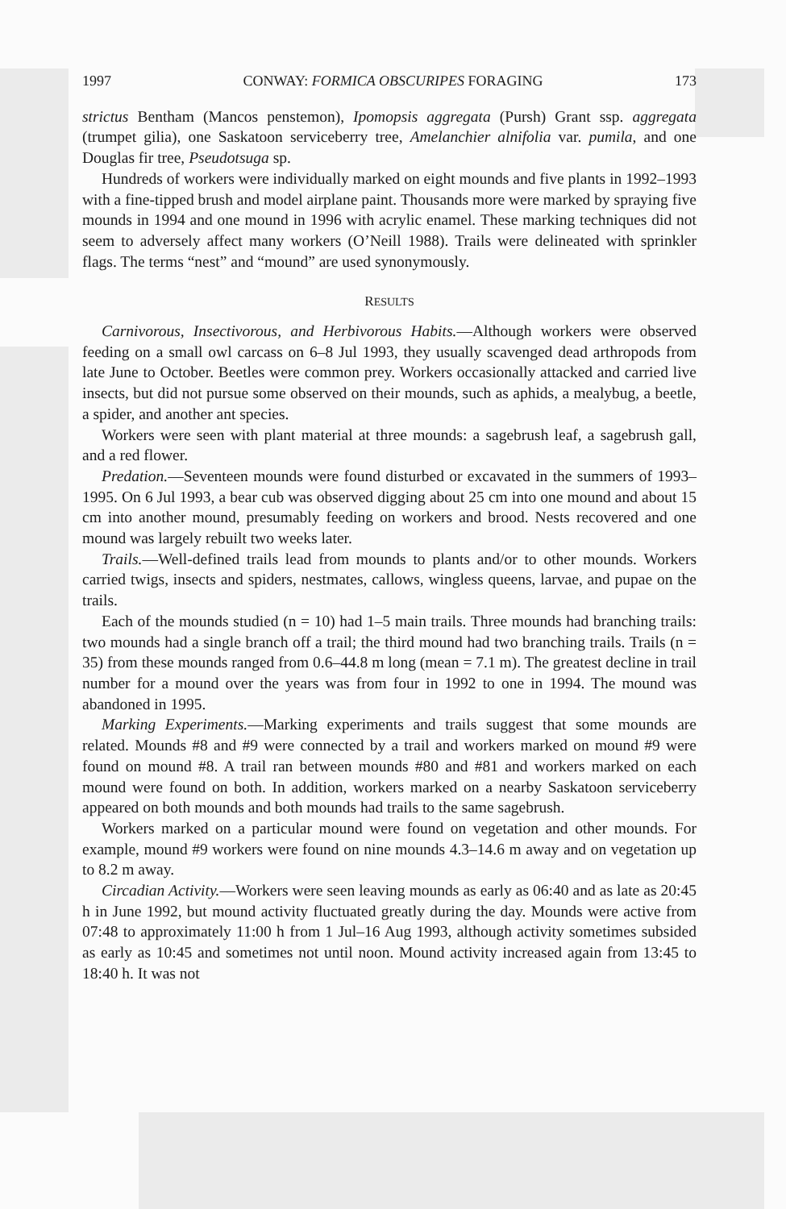1997 CONWAY: FORMICA OBSCURIPES FORAGING 173
strictus Bentham (Mancos penstemon), Ipomopsis aggregata (Pursh) Grant ssp. aggregata (trumpet gilia), one Saskatoon serviceberry tree, Amelanchier alnifolia var. pumila, and one Douglas fir tree, Pseudotsuga sp.
Hundreds of workers were individually marked on eight mounds and five plants in 1992–1993 with a fine-tipped brush and model airplane paint. Thousands more were marked by spraying five mounds in 1994 and one mound in 1996 with acrylic enamel. These marking techniques did not seem to adversely affect many workers (O’Neill 1988). Trails were delineated with sprinkler flags. The terms “nest” and “mound” are used synonymously.
RESULTS
Carnivorous, Insectivorous, and Herbivorous Habits.—Although workers were observed feeding on a small owl carcass on 6–8 Jul 1993, they usually scavenged dead arthropods from late June to October. Beetles were common prey. Workers occasionally attacked and carried live insects, but did not pursue some observed on their mounds, such as aphids, a mealybug, a beetle, a spider, and another ant species.
Workers were seen with plant material at three mounds: a sagebrush leaf, a sagebrush gall, and a red flower.
Predation.—Seventeen mounds were found disturbed or excavated in the summers of 1993–1995. On 6 Jul 1993, a bear cub was observed digging about 25 cm into one mound and about 15 cm into another mound, presumably feeding on workers and brood. Nests recovered and one mound was largely rebuilt two weeks later.
Trails.—Well-defined trails lead from mounds to plants and/or to other mounds. Workers carried twigs, insects and spiders, nestmates, callows, wingless queens, larvae, and pupae on the trails.
Each of the mounds studied (n = 10) had 1–5 main trails. Three mounds had branching trails: two mounds had a single branch off a trail; the third mound had two branching trails. Trails (n = 35) from these mounds ranged from 0.6–44.8 m long (mean = 7.1 m). The greatest decline in trail number for a mound over the years was from four in 1992 to one in 1994. The mound was abandoned in 1995.
Marking Experiments.—Marking experiments and trails suggest that some mounds are related. Mounds #8 and #9 were connected by a trail and workers marked on mound #9 were found on mound #8. A trail ran between mounds #80 and #81 and workers marked on each mound were found on both. In addition, workers marked on a nearby Saskatoon serviceberry appeared on both mounds and both mounds had trails to the same sagebrush.
Workers marked on a particular mound were found on vegetation and other mounds. For example, mound #9 workers were found on nine mounds 4.3–14.6 m away and on vegetation up to 8.2 m away.
Circadian Activity.—Workers were seen leaving mounds as early as 06:40 and as late as 20:45 h in June 1992, but mound activity fluctuated greatly during the day. Mounds were active from 07:48 to approximately 11:00 h from 1 Jul–16 Aug 1993, although activity sometimes subsided as early as 10:45 and sometimes not until noon. Mound activity increased again from 13:45 to 18:40 h. It was not